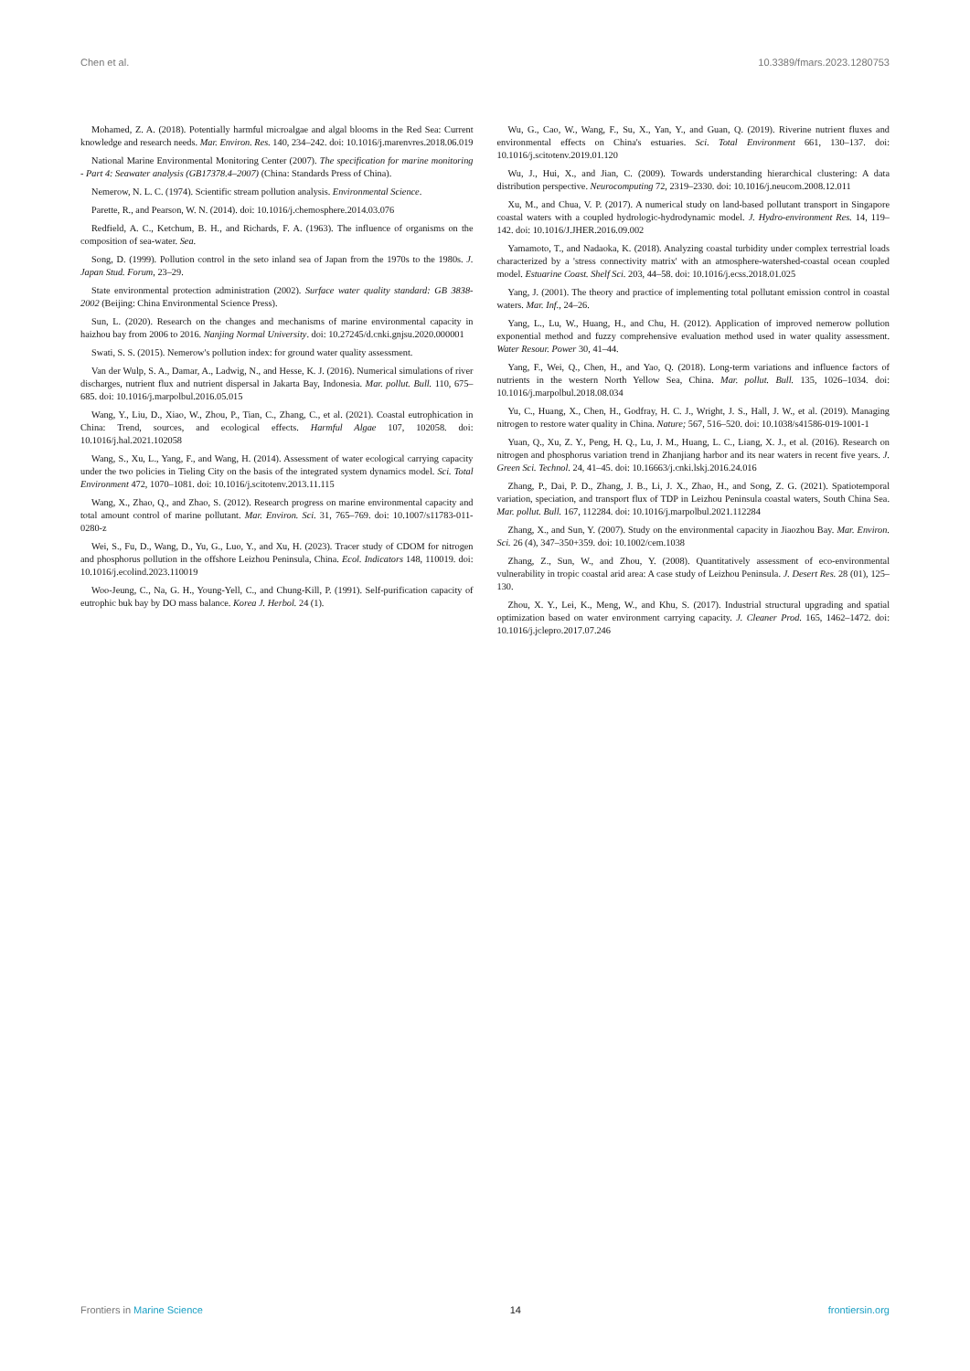Chen et al. 10.3389/fmars.2023.1280753
Mohamed, Z. A. (2018). Potentially harmful microalgae and algal blooms in the Red Sea: Current knowledge and research needs. Mar. Environ. Res. 140, 234–242. doi: 10.1016/j.marenvres.2018.06.019
National Marine Environmental Monitoring Center (2007). The specification for marine monitoring - Part 4: Seawater analysis (GB17378.4–2007) (China: Standards Press of China).
Nemerow, N. L. C. (1974). Scientific stream pollution analysis. Environmental Science.
Parette, R., and Pearson, W. N. (2014). doi: 10.1016/j.chemosphere.2014.03.076
Redfield, A. C., Ketchum, B. H., and Richards, F. A. (1963). The influence of organisms on the composition of sea-water. Sea.
Song, D. (1999). Pollution control in the seto inland sea of Japan from the 1970s to the 1980s. J. Japan Stud. Forum, 23–29.
State environmental protection administration (2002). Surface water quality standard: GB 3838-2002 (Beijing: China Environmental Science Press).
Sun, L. (2020). Research on the changes and mechanisms of marine environmental capacity in haizhou bay from 2006 to 2016. Nanjing Normal University. doi: 10.27245/d.cnki.gnjsu.2020.000001
Swati, S. S. (2015). Nemerow's pollution index: for ground water quality assessment.
Van der Wulp, S. A., Damar, A., Ladwig, N., and Hesse, K. J. (2016). Numerical simulations of river discharges, nutrient flux and nutrient dispersal in Jakarta Bay, Indonesia. Mar. pollut. Bull. 110, 675–685. doi: 10.1016/j.marpolbul.2016.05.015
Wang, Y., Liu, D., Xiao, W., Zhou, P., Tian, C., Zhang, C., et al. (2021). Coastal eutrophication in China: Trend, sources, and ecological effects. Harmful Algae 107, 102058. doi: 10.1016/j.hal.2021.102058
Wang, S., Xu, L., Yang, F., and Wang, H. (2014). Assessment of water ecological carrying capacity under the two policies in Tieling City on the basis of the integrated system dynamics model. Sci. Total Environment 472, 1070–1081. doi: 10.1016/j.scitotenv.2013.11.115
Wang, X., Zhao, Q., and Zhao, S. (2012). Research progress on marine environmental capacity and total amount control of marine pollutant. Mar. Environ. Sci. 31, 765–769. doi: 10.1007/s11783-011-0280-z
Wei, S., Fu, D., Wang, D., Yu, G., Luo, Y., and Xu, H. (2023). Tracer study of CDOM for nitrogen and phosphorus pollution in the offshore Leizhou Peninsula, China. Ecol. Indicators 148, 110019. doi: 10.1016/j.ecolind.2023.110019
Woo-Jeung, C., Na, G. H., Young-Yell, C., and Chung-Kill, P. (1991). Self-purification capacity of eutrophic buk bay by DO mass balance. Korea J. Herbol. 24 (1).
Wu, G., Cao, W., Wang, F., Su, X., Yan, Y., and Guan, Q. (2019). Riverine nutrient fluxes and environmental effects on China's estuaries. Sci. Total Environment 661, 130–137. doi: 10.1016/j.scitotenv.2019.01.120
Wu, J., Hui, X., and Jian, C. (2009). Towards understanding hierarchical clustering: A data distribution perspective. Neurocomputing 72, 2319–2330. doi: 10.1016/j.neucom.2008.12.011
Xu, M., and Chua, V. P. (2017). A numerical study on land-based pollutant transport in Singapore coastal waters with a coupled hydrologic-hydrodynamic model. J. Hydro-environment Res. 14, 119–142. doi: 10.1016/J.JHER.2016.09.002
Yamamoto, T., and Nadaoka, K. (2018). Analyzing coastal turbidity under complex terrestrial loads characterized by a 'stress connectivity matrix' with an atmosphere-watershed-coastal ocean coupled model. Estuarine Coast. Shelf Sci. 203, 44–58. doi: 10.1016/j.ecss.2018.01.025
Yang, J. (2001). The theory and practice of implementing total pollutant emission control in coastal waters. Mar. Inf., 24–26.
Yang, L., Lu, W., Huang, H., and Chu, H. (2012). Application of improved nemerow pollution exponential method and fuzzy comprehensive evaluation method used in water quality assessment. Water Resour. Power 30, 41–44.
Yang, F., Wei, Q., Chen, H., and Yao, Q. (2018). Long-term variations and influence factors of nutrients in the western North Yellow Sea, China. Mar. pollut. Bull. 135, 1026–1034. doi: 10.1016/j.marpolbul.2018.08.034
Yu, C., Huang, X., Chen, H., Godfray, H. C. J., Wright, J. S., Hall, J. W., et al. (2019). Managing nitrogen to restore water quality in China. Nature; 567, 516–520. doi: 10.1038/s41586-019-1001-1
Yuan, Q., Xu, Z. Y., Peng, H. Q., Lu, J. M., Huang, L. C., Liang, X. J., et al. (2016). Research on nitrogen and phosphorus variation trend in Zhanjiang harbor and its near waters in recent five years. J. Green Sci. Technol. 24, 41–45. doi: 10.16663/j.cnki.lskj.2016.24.016
Zhang, P., Dai, P. D., Zhang, J. B., Li, J. X., Zhao, H., and Song, Z. G. (2021). Spatiotemporal variation, speciation, and transport flux of TDP in Leizhou Peninsula coastal waters, South China Sea. Mar. pollut. Bull. 167, 112284. doi: 10.1016/j.marpolbul.2021.112284
Zhang, X., and Sun, Y. (2007). Study on the environmental capacity in Jiaozhou Bay. Mar. Environ. Sci. 26 (4), 347–350+359. doi: 10.1002/cem.1038
Zhang, Z., Sun, W., and Zhou, Y. (2008). Quantitatively assessment of eco-environmental vulnerability in tropic coastal arid area: A case study of Leizhou Peninsula. J. Desert Res. 28 (01), 125–130.
Zhou, X. Y., Lei, K., Meng, W., and Khu, S. (2017). Industrial structural upgrading and spatial optimization based on water environment carrying capacity. J. Cleaner Prod. 165, 1462–1472. doi: 10.1016/j.jclepro.2017.07.246
Frontiers in Marine Science 14 frontiersin.org